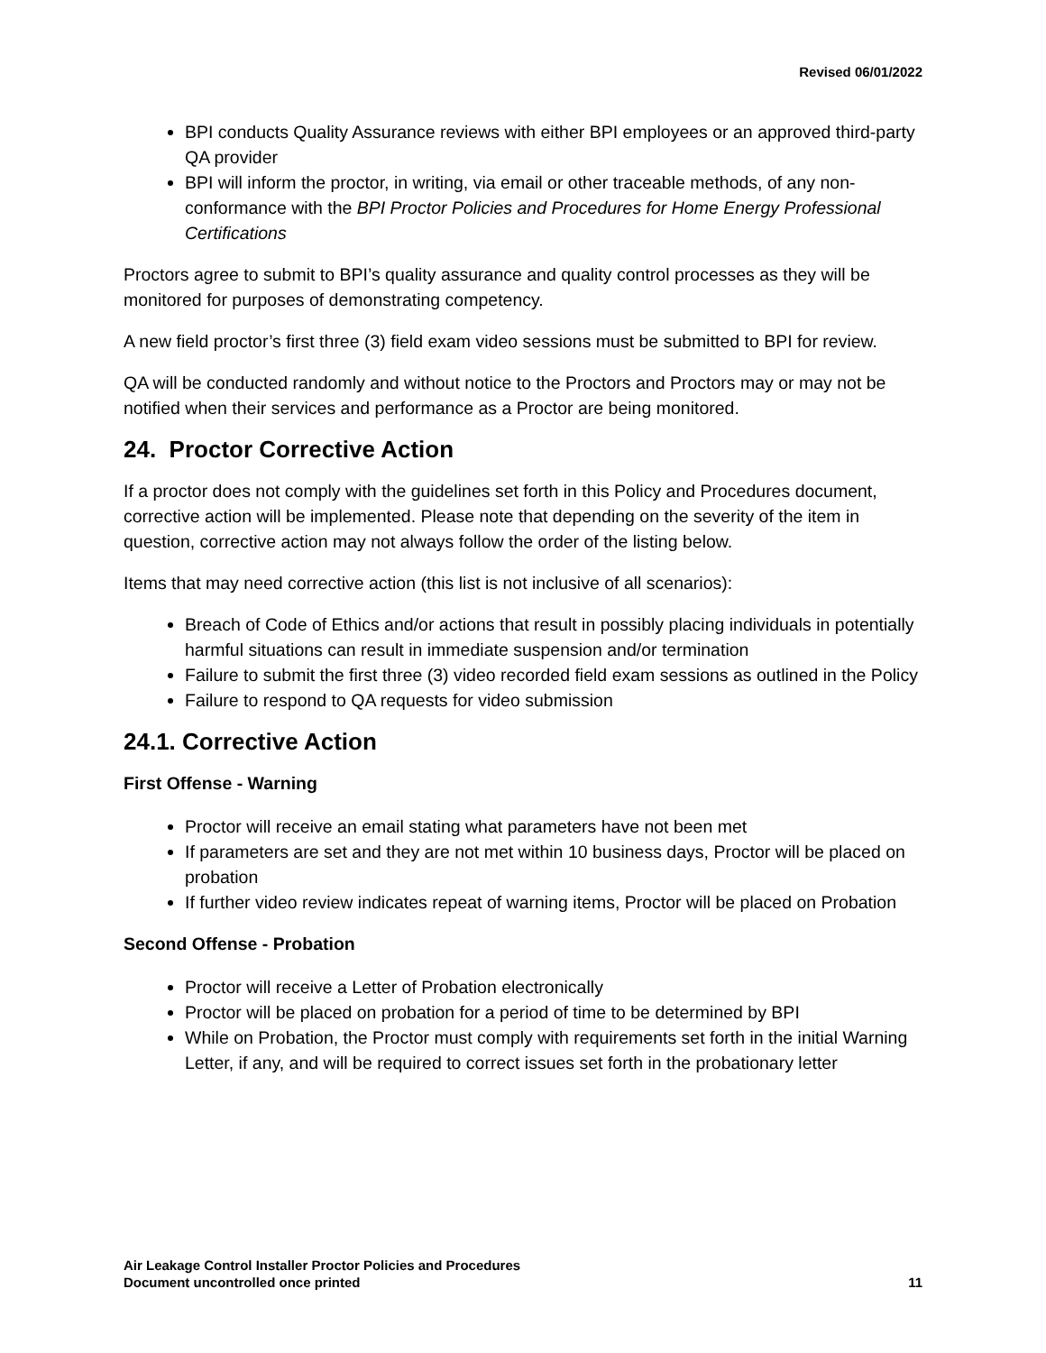Revised 06/01/2022
BPI conducts Quality Assurance reviews with either BPI employees or an approved third-party QA provider
BPI will inform the proctor, in writing, via email or other traceable methods, of any non-conformance with the BPI Proctor Policies and Procedures for Home Energy Professional Certifications
Proctors agree to submit to BPI’s quality assurance and quality control processes as they will be monitored for purposes of demonstrating competency.
A new field proctor’s first three (3) field exam video sessions must be submitted to BPI for review.
QA will be conducted randomly and without notice to the Proctors and Proctors may or may not be notified when their services and performance as a Proctor are being monitored.
24. Proctor Corrective Action
If a proctor does not comply with the guidelines set forth in this Policy and Procedures document, corrective action will be implemented. Please note that depending on the severity of the item in question, corrective action may not always follow the order of the listing below.
Items that may need corrective action (this list is not inclusive of all scenarios):
Breach of Code of Ethics and/or actions that result in possibly placing individuals in potentially harmful situations can result in immediate suspension and/or termination
Failure to submit the first three (3) video recorded field exam sessions as outlined in the Policy
Failure to respond to QA requests for video submission
24.1. Corrective Action
First Offense - Warning
Proctor will receive an email stating what parameters have not been met
If parameters are set and they are not met within 10 business days, Proctor will be placed on probation
If further video review indicates repeat of warning items, Proctor will be placed on Probation
Second Offense - Probation
Proctor will receive a Letter of Probation electronically
Proctor will be placed on probation for a period of time to be determined by BPI
While on Probation, the Proctor must comply with requirements set forth in the initial Warning Letter, if any, and will be required to correct issues set forth in the probationary letter
Air Leakage Control Installer Proctor Policies and Procedures
Document uncontrolled once printed
11